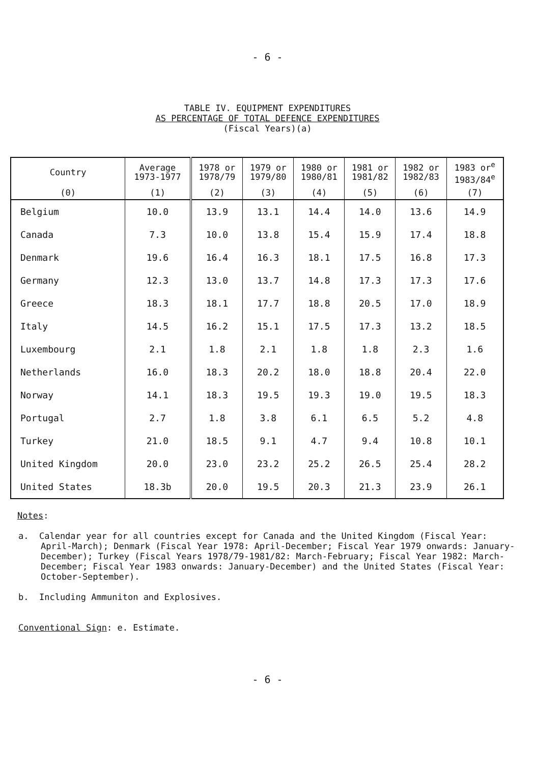- 6 -
TABLE IV. EQUIPMENT EXPENDITURES
AS PERCENTAGE OF TOTAL DEFENCE EXPENDITURES
(Fiscal Years)(a)
| Country | Average 1973-1977 | 1978 or 1978/79 | 1979 or 1979/80 | 1980 or 1980/81 | 1981 or 1981/82 | 1982 or 1982/83 | 1983 or<sup>e</sup> 1983/84<sup>e</sup> |
| --- | --- | --- | --- | --- | --- | --- | --- |
| (0) | (1) | (2) | (3) | (4) | (5) | (6) | (7) |
| Belgium | 10.0 | 13.9 | 13.1 | 14.4 | 14.0 | 13.6 | 14.9 |
| Canada | 7.3 | 10.0 | 13.8 | 15.4 | 15.9 | 17.4 | 18.8 |
| Denmark | 19.6 | 16.4 | 16.3 | 18.1 | 17.5 | 16.8 | 17.3 |
| Germany | 12.3 | 13.0 | 13.7 | 14.8 | 17.3 | 17.3 | 17.6 |
| Greece | 18.3 | 18.1 | 17.7 | 18.8 | 20.5 | 17.0 | 18.9 |
| Italy | 14.5 | 16.2 | 15.1 | 17.5 | 17.3 | 13.2 | 18.5 |
| Luxembourg | 2.1 | 1.8 | 2.1 | 1.8 | 1.8 | 2.3 | 1.6 |
| Netherlands | 16.0 | 18.3 | 20.2 | 18.0 | 18.8 | 20.4 | 22.0 |
| Norway | 14.1 | 18.3 | 19.5 | 19.3 | 19.0 | 19.5 | 18.3 |
| Portugal | 2.7 | 1.8 | 3.8 | 6.1 | 6.5 | 5.2 | 4.8 |
| Turkey | 21.0 | 18.5 | 9.1 | 4.7 | 9.4 | 10.8 | 10.1 |
| United Kingdom | 20.0 | 23.0 | 23.2 | 25.2 | 26.5 | 25.4 | 28.2 |
| United States | 18.3b | 20.0 | 19.5 | 20.3 | 21.3 | 23.9 | 26.1 |
Notes:
a. Calendar year for all countries except for Canada and the United Kingdom (Fiscal Year: April-March); Denmark (Fiscal Year 1978: April-December; Fiscal Year 1979 onwards: January-December); Turkey (Fiscal Years 1978/79-1981/82: March-February; Fiscal Year 1982: March-December; Fiscal Year 1983 onwards: January-December) and the United States (Fiscal Year: October-September).
b. Including Ammuniton and Explosives.
Conventional Sign: e. Estimate.
- 6 -